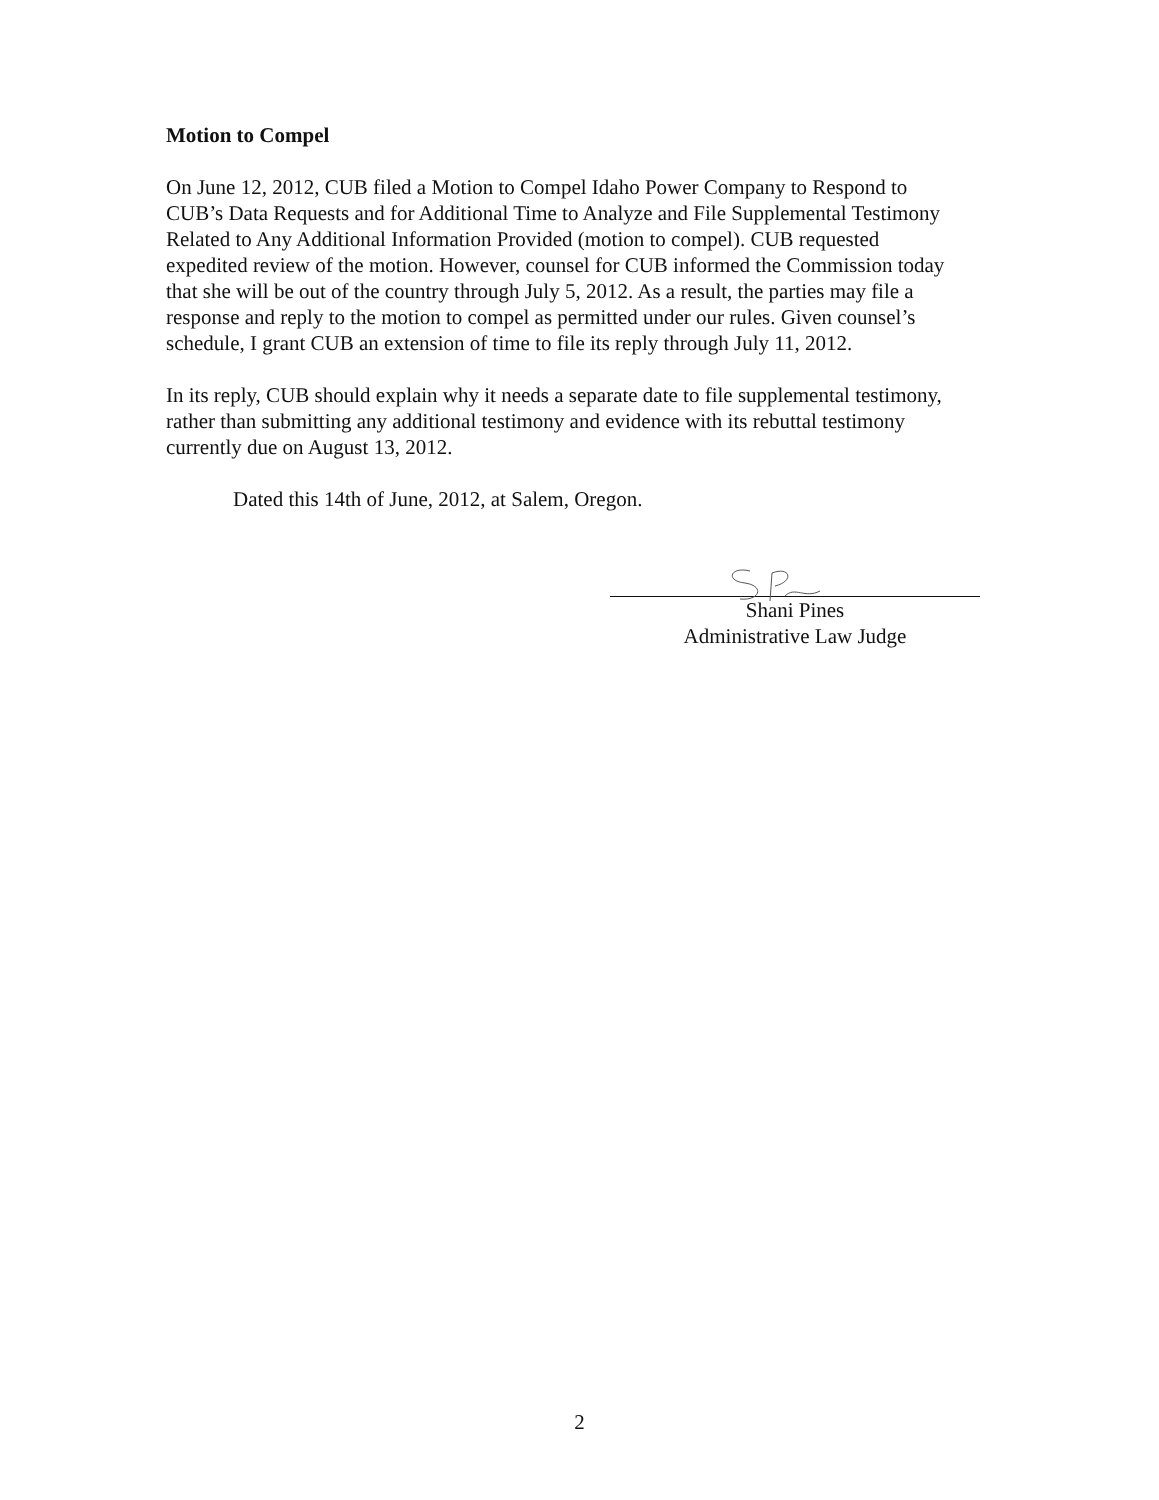Motion to Compel
On June 12, 2012, CUB filed a Motion to Compel Idaho Power Company to Respond to CUB’s Data Requests and for Additional Time to Analyze and File Supplemental Testimony Related to Any Additional Information Provided (motion to compel). CUB requested expedited review of the motion. However, counsel for CUB informed the Commission today that she will be out of the country through July 5, 2012. As a result, the parties may file a response and reply to the motion to compel as permitted under our rules. Given counsel’s schedule, I grant CUB an extension of time to file its reply through July 11, 2012.
In its reply, CUB should explain why it needs a separate date to file supplemental testimony, rather than submitting any additional testimony and evidence with its rebuttal testimony currently due on August 13, 2012.
Dated this 14th of June, 2012, at Salem, Oregon.
Shani Pines
Administrative Law Judge
2